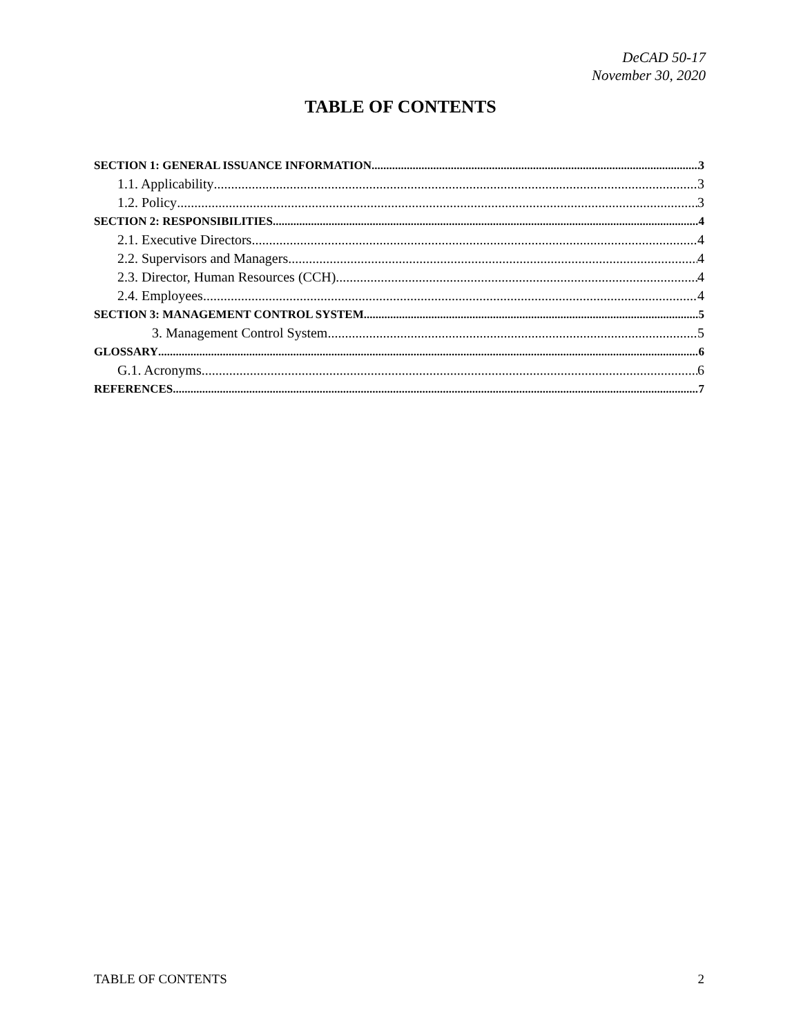DeCAD 50-17
November 30, 2020
TABLE OF CONTENTS
SECTION 1: GENERAL ISSUANCE INFORMATION 3
1.1. Applicability 3
1.2. Policy 3
SECTION 2: RESPONSIBILITIES 4
2.1. Executive Directors 4
2.2. Supervisors and Managers 4
2.3. Director, Human Resources (CCH) 4
2.4. Employees 4
SECTION 3: MANAGEMENT CONTROL SYSTEM 5
3. Management Control System 5
GLOSSARY 6
G.1. Acronyms. 6
REFERENCES 7
TABLE OF CONTENTS 2